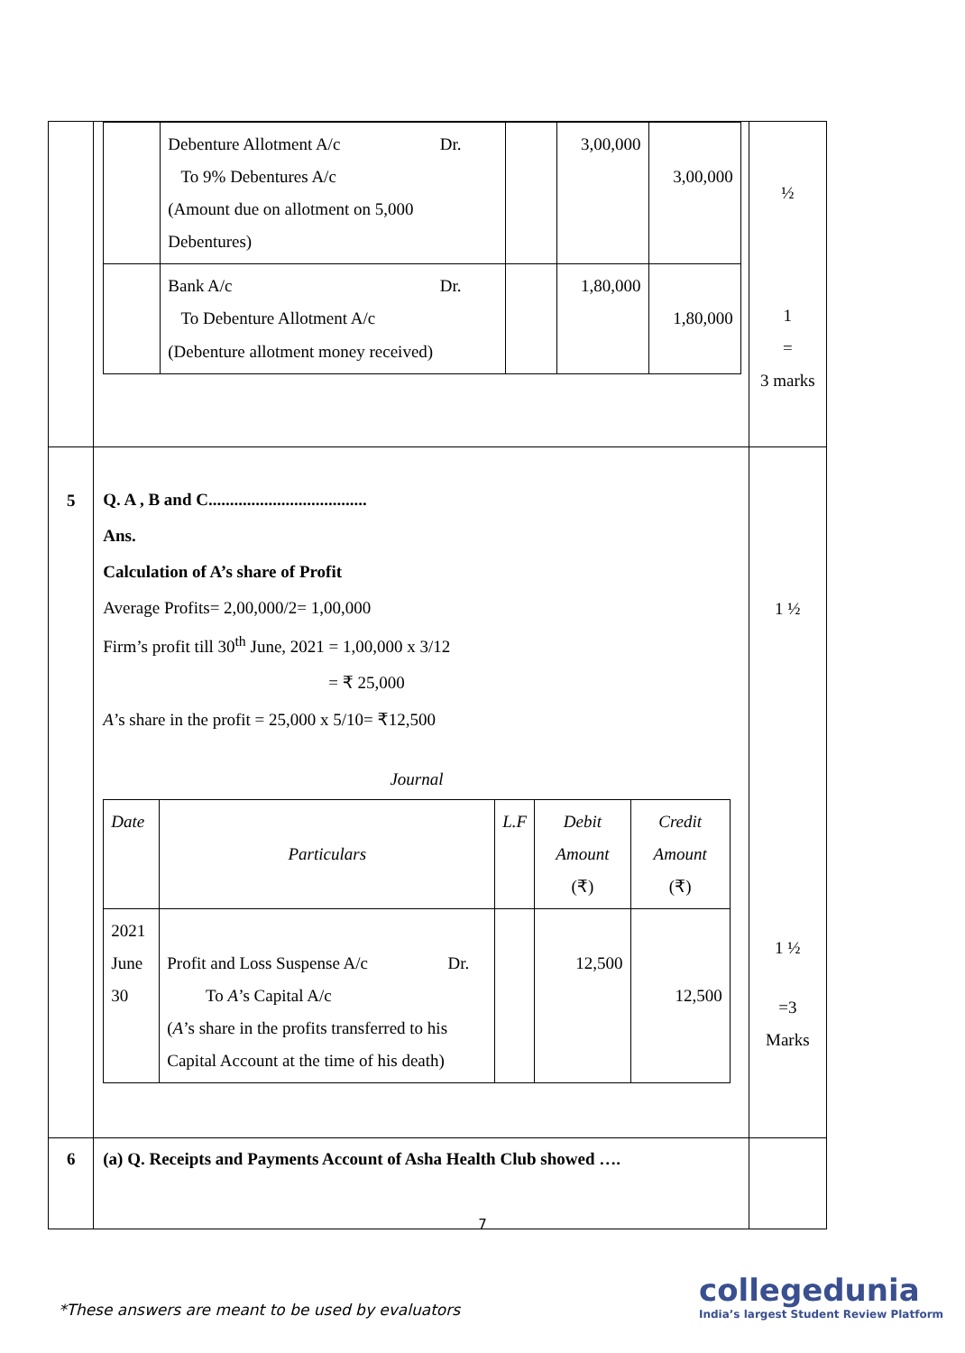| | / / Debenture Allotment A/c Dr. To 9% Debentures A/c (Amount due on allotment on 5,000 Debentures) / / 3,00,000 / 3,00,000 / / / Bank A/c Dr. To Debenture Allotment A/c (Debenture allotment money received) / / 1,80,000 / 1,80,000 / | ½ 1 = 3 marks |
| 5 | Q. A , B and C..................................... Ans. Calculation of A’s share of Profit Average Profits= 2,00,000/2= 1,00,000 Firm’s profit till 30<sup>th</sup> June, 2021 = 1,00,000 x 3/12 = ₹ 25,000 A ’s share in the profit = 25,000 x 5/10= ₹12,500 Journal / Date / Particulars / L.F / Debit Amount (₹) / Credit Amount (₹) / / 2021 June 30 / Profit and Loss Suspense A/c Dr. To A ’s Capital A/c ( A ’s share in the profits transferred to his Capital Account at the time of his death) / / 12,500 / 12,500 / | 1 ½ 1 ½ =3 Marks |
| 6 | (a) Q. Receipts and Payments Account of Asha Health Club showed …. | |
7
*These answers are meant to be used by evaluators
collegedunia
India’s largest Student Review Platform